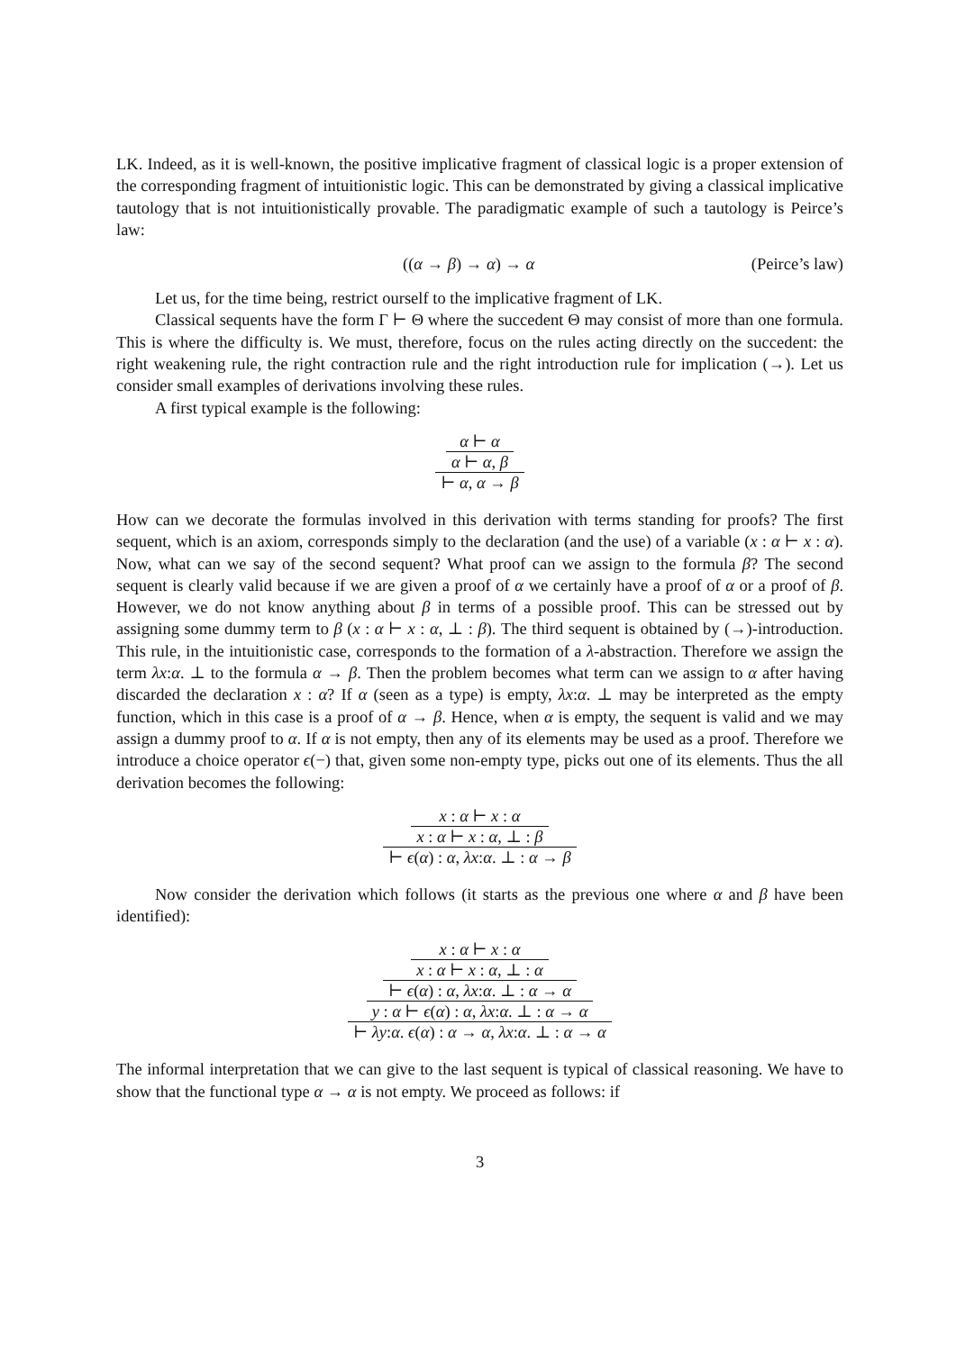LK. Indeed, as it is well-known, the positive implicative fragment of classical logic is a proper extension of the corresponding fragment of intuitionistic logic. This can be demonstrated by giving a classical implicative tautology that is not intuitionistically provable. The paradigmatic example of such a tautology is Peirce’s law:
((α → β) → α) → α (Peirce’s law)
Let us, for the time being, restrict ourself to the implicative fragment of LK.
Classical sequents have the form Γ ⊢ Θ where the succedent Θ may consist of more than one formula. This is where the difficulty is. We must, therefore, focus on the rules acting directly on the succedent: the right weakening rule, the right contraction rule and the right introduction rule for implication (→). Let us consider small examples of derivations involving these rules.
A first typical example is the following:
α ⊢ α
α ⊢ α, β
⊢ α, α → β
How can we decorate the formulas involved in this derivation with terms standing for proofs? The first sequent, which is an axiom, corresponds simply to the declaration (and the use) of a variable (x : α ⊢ x : α). Now, what can we say of the second sequent? What proof can we assign to the formula β? The second sequent is clearly valid because if we are given a proof of α we certainly have a proof of α or a proof of β. However, we do not know anything about β in terms of a possible proof. This can be stressed out by assigning some dummy term to β (x : α ⊢ x : α, ⊥ : β). The third sequent is obtained by (→)-introduction. This rule, in the intuitionistic case, corresponds to the formation of a λ-abstraction. Therefore we assign the term λx:α. ⊥ to the formula α → β. Then the problem becomes what term can we assign to α after having discarded the declaration x : α? If α (seen as a type) is empty, λx:α. ⊥ may be interpreted as the empty function, which in this case is a proof of α → β. Hence, when α is empty, the sequent is valid and we may assign a dummy proof to α. If α is not empty, then any of its elements may be used as a proof. Therefore we introduce a choice operator ϵ(−) that, given some non-empty type, picks out one of its elements. Thus the all derivation becomes the following:
x : α ⊢ x : α
x : α ⊢ x : α, ⊥ : β
⊢ ϵ(α) : α, λx:α. ⊥ : α → β
Now consider the derivation which follows (it starts as the previous one where α and β have been identified):
x : α ⊢ x : α
x : α ⊢ x : α, ⊥ : α
⊢ ϵ(α) : α, λx:α. ⊥ : α → α
y : α ⊢ ϵ(α) : α, λx:α. ⊥ : α → α
⊢ λy:α. ϵ(α) : α → α, λx:α. ⊥ : α → α
The informal interpretation that we can give to the last sequent is typical of classical reasoning. We have to show that the functional type α → α is not empty. We proceed as follows: if
3